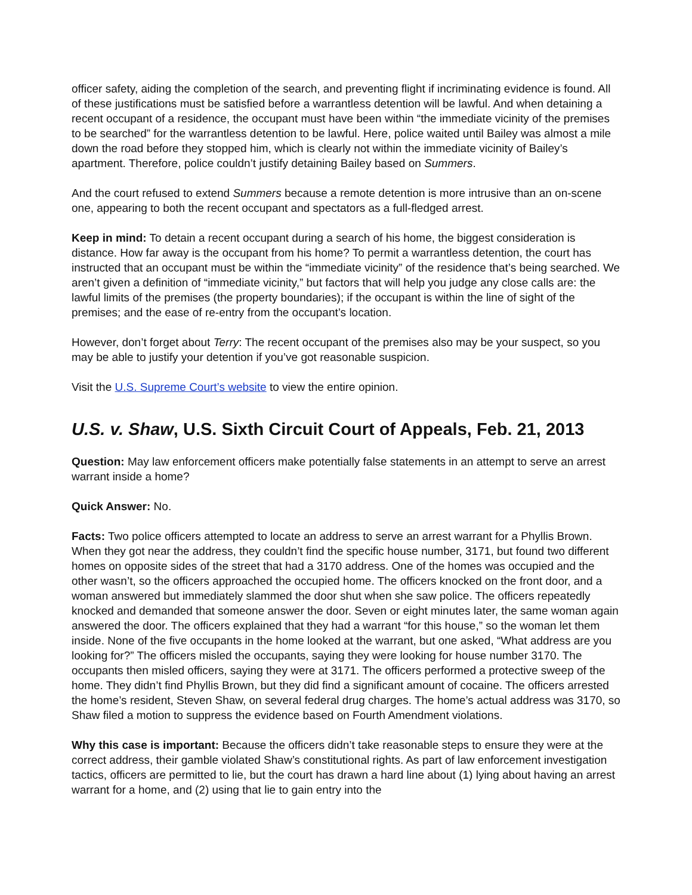officer safety, aiding the completion of the search, and preventing flight if incriminating evidence is found. All of these justifications must be satisfied before a warrantless detention will be lawful. And when detaining a recent occupant of a residence, the occupant must have been within “the immediate vicinity of the premises to be searched” for the warrantless detention to be lawful. Here, police waited until Bailey was almost a mile down the road before they stopped him, which is clearly not within the immediate vicinity of Bailey’s apartment. Therefore, police couldn’t justify detaining Bailey based on Summers.
And the court refused to extend Summers because a remote detention is more intrusive than an on-scene one, appearing to both the recent occupant and spectators as a full-fledged arrest.
Keep in mind: To detain a recent occupant during a search of his home, the biggest consideration is distance. How far away is the occupant from his home? To permit a warrantless detention, the court has instructed that an occupant must be within the “immediate vicinity” of the residence that’s being searched. We aren’t given a definition of “immediate vicinity,” but factors that will help you judge any close calls are: the lawful limits of the premises (the property boundaries); if the occupant is within the line of sight of the premises; and the ease of re-entry from the occupant’s location.
However, don’t forget about Terry: The recent occupant of the premises also may be your suspect, so you may be able to justify your detention if you’ve got reasonable suspicion.
Visit the U.S. Supreme Court’s website to view the entire opinion.
U.S. v. Shaw, U.S. Sixth Circuit Court of Appeals, Feb. 21, 2013
Question: May law enforcement officers make potentially false statements in an attempt to serve an arrest warrant inside a home?
Quick Answer: No.
Facts: Two police officers attempted to locate an address to serve an arrest warrant for a Phyllis Brown. When they got near the address, they couldn’t find the specific house number, 3171, but found two different homes on opposite sides of the street that had a 3170 address. One of the homes was occupied and the other wasn’t, so the officers approached the occupied home. The officers knocked on the front door, and a woman answered but immediately slammed the door shut when she saw police. The officers repeatedly knocked and demanded that someone answer the door. Seven or eight minutes later, the same woman again answered the door. The officers explained that they had a warrant “for this house,” so the woman let them inside. None of the five occupants in the home looked at the warrant, but one asked, “What address are you looking for?” The officers misled the occupants, saying they were looking for house number 3170. The occupants then misled officers, saying they were at 3171. The officers performed a protective sweep of the home. They didn’t find Phyllis Brown, but they did find a significant amount of cocaine. The officers arrested the home’s resident, Steven Shaw, on several federal drug charges. The home’s actual address was 3170, so Shaw filed a motion to suppress the evidence based on Fourth Amendment violations.
Why this case is important: Because the officers didn’t take reasonable steps to ensure they were at the correct address, their gamble violated Shaw’s constitutional rights. As part of law enforcement investigation tactics, officers are permitted to lie, but the court has drawn a hard line about (1) lying about having an arrest warrant for a home, and (2) using that lie to gain entry into the